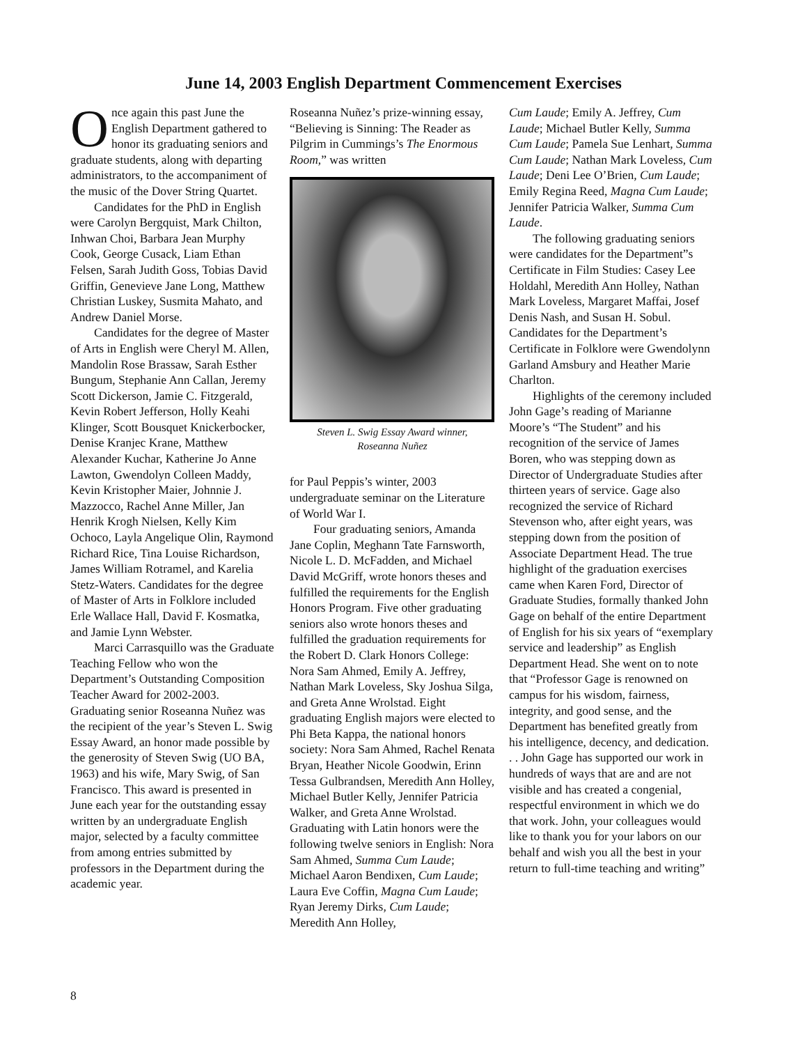June 14, 2003 English Department Commencement Exercises
Once again this past June the English Department gathered to honor its graduating seniors and graduate students, along with departing administrators, to the accompaniment of the music of the Dover String Quartet.
Candidates for the PhD in English were Carolyn Bergquist, Mark Chilton, Inhwan Choi, Barbara Jean Murphy Cook, George Cusack, Liam Ethan Felsen, Sarah Judith Goss, Tobias David Griffin, Genevieve Jane Long, Matthew Christian Luskey, Susmita Mahato, and Andrew Daniel Morse.
Candidates for the degree of Master of Arts in English were Cheryl M. Allen, Mandolin Rose Brassaw, Sarah Esther Bungum, Stephanie Ann Callan, Jeremy Scott Dickerson, Jamie C. Fitzgerald, Kevin Robert Jefferson, Holly Keahi Klinger, Scott Bousquet Knickerbocker, Denise Kranjec Krane, Matthew Alexander Kuchar, Katherine Jo Anne Lawton, Gwendolyn Colleen Maddy, Kevin Kristopher Maier, Johnnie J. Mazzocco, Rachel Anne Miller, Jan Henrik Krogh Nielsen, Kelly Kim Ochoco, Layla Angelique Olin, Raymond Richard Rice, Tina Louise Richardson, James William Rotramel, and Karelia Stetz-Waters. Candidates for the degree of Master of Arts in Folklore included Erle Wallace Hall, David F. Kosmatka, and Jamie Lynn Webster.
Marci Carrasquillo was the Graduate Teaching Fellow who won the Department’s Outstanding Composition Teacher Award for 2002-2003. Graduating senior Roseanna Nuñez was the recipient of the year’s Steven L. Swig Essay Award, an honor made possible by the generosity of Steven Swig (UO BA, 1963) and his wife, Mary Swig, of San Francisco. This award is presented in June each year for the outstanding essay written by an undergraduate English major, selected by a faculty committee from among entries submitted by professors in the Department during the academic year.
Roseanna Nuñez’s prize-winning essay, “Believing is Sinning: The Reader as Pilgrim in Cummings’s The Enormous Room,” was written
Steven L. Swig Essay Award winner,
Roseanna Nuñez
for Paul Peppis’s winter, 2003 undergraduate seminar on the Literature of World War I.
Four graduating seniors, Amanda Jane Coplin, Meghann Tate Farnsworth, Nicole L. D. McFadden, and Michael David McGriff, wrote honors theses and fulfilled the requirements for the English Honors Program. Five other graduating seniors also wrote honors theses and fulfilled the graduation requirements for the Robert D. Clark Honors College: Nora Sam Ahmed, Emily A. Jeffrey, Nathan Mark Loveless, Sky Joshua Silga, and Greta Anne Wrolstad. Eight graduating English majors were elected to Phi Beta Kappa, the national honors society: Nora Sam Ahmed, Rachel Renata Bryan, Heather Nicole Goodwin, Erinn Tessa Gulbrandsen, Meredith Ann Holley, Michael Butler Kelly, Jennifer Patricia Walker, and Greta Anne Wrolstad. Graduating with Latin honors were the following twelve seniors in English: Nora Sam Ahmed, Summa Cum Laude; Michael Aaron Bendixen, Cum Laude; Laura Eve Coffin, Magna Cum Laude; Ryan Jeremy Dirks, Cum Laude; Meredith Ann Holley,
Cum Laude; Emily A. Jeffrey, Cum Laude; Michael Butler Kelly, Summa Cum Laude; Pamela Sue Lenhart, Summa Cum Laude; Nathan Mark Loveless, Cum Laude; Deni Lee O’Brien, Cum Laude; Emily Regina Reed, Magna Cum Laude; Jennifer Patricia Walker, Summa Cum Laude.
The following graduating seniors were candidates for the Department”s Certificate in Film Studies: Casey Lee Holdahl, Meredith Ann Holley, Nathan Mark Loveless, Margaret Maffai, Josef Denis Nash, and Susan H. Sobul. Candidates for the Department’s Certificate in Folklore were Gwendolynn Garland Amsbury and Heather Marie Charlton.
Highlights of the ceremony included John Gage’s reading of Marianne Moore’s “The Student” and his recognition of the service of James Boren, who was stepping down as Director of Undergraduate Studies after thirteen years of service. Gage also recognized the service of Richard Stevenson who, after eight years, was stepping down from the position of Associate Department Head. The true highlight of the graduation exercises came when Karen Ford, Director of Graduate Studies, formally thanked John Gage on behalf of the entire Department of English for his six years of “exemplary service and leadership” as English Department Head. She went on to note that “Professor Gage is renowned on campus for his wisdom, fairness, integrity, and good sense, and the Department has benefited greatly from his intelligence, decency, and dedication. . . John Gage has supported our work in hundreds of ways that are and are not visible and has created a congenial, respectful environment in which we do that work. John, your colleagues would like to thank you for your labors on our behalf and wish you all the best in your return to full-time teaching and writing”
8